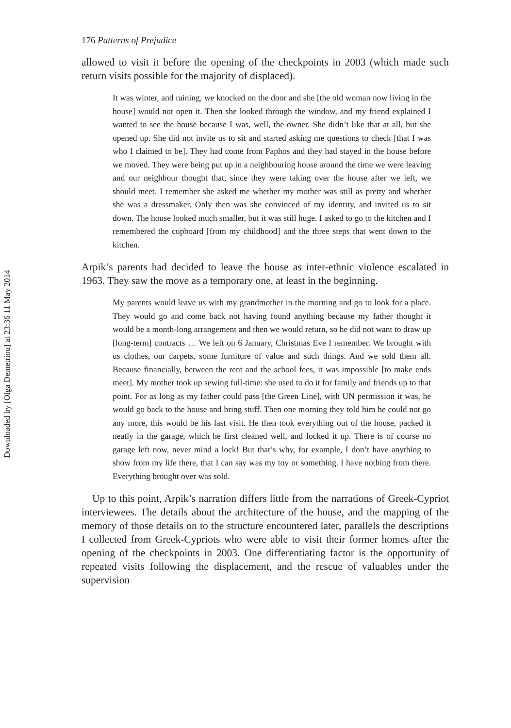Downloaded by [Olga Demetriou] at 23:36 11 May 2014
176 Patterns of Prejudice
allowed to visit it before the opening of the checkpoints in 2003 (which made such return visits possible for the majority of displaced).
It was winter, and raining, we knocked on the door and she [the old woman now living in the house] would not open it. Then she looked through the window, and my friend explained I wanted to see the house because I was, well, the owner. She didn’t like that at all, but she opened up. She did not invite us to sit and started asking me questions to check [that I was who I claimed to be]. They had come from Paphos and they had stayed in the house before we moved. They were being put up in a neighbouring house around the time we were leaving and our neighbour thought that, since they were taking over the house after we left, we should meet. I remember she asked me whether my mother was still as pretty and whether she was a dressmaker. Only then was she convinced of my identity, and invited us to sit down. The house looked much smaller, but it was still huge. I asked to go to the kitchen and I remembered the cupboard [from my childhood] and the three steps that went down to the kitchen.
Arpik’s parents had decided to leave the house as inter-ethnic violence escalated in 1963. They saw the move as a temporary one, at least in the beginning.
My parents would leave us with my grandmother in the morning and go to look for a place. They would go and come back not having found anything because my father thought it would be a month-long arrangement and then we would return, so he did not want to draw up [long-term] contracts … We left on 6 January, Christmas Eve I remember. We brought with us clothes, our carpets, some furniture of value and such things. And we sold them all. Because financially, between the rent and the school fees, it was impossible [to make ends meet]. My mother took up sewing full-time: she used to do it for family and friends up to that point. For as long as my father could pass [the Green Line], with UN permission it was, he would go back to the house and bring stuff. Then one morning they told him he could not go any more, this would be his last visit. He then took everything out of the house, packed it neatly in the garage, which he first cleaned well, and locked it up. There is of course no garage left now, never mind a lock! But that’s why, for example, I don’t have anything to show from my life there, that I can say was my toy or something. I have nothing from there. Everything brought over was sold.
Up to this point, Arpik’s narration differs little from the narrations of Greek-Cypriot interviewees. The details about the architecture of the house, and the mapping of the memory of those details on to the structure encountered later, parallels the descriptions I collected from Greek-Cypriots who were able to visit their former homes after the opening of the checkpoints in 2003. One differentiating factor is the opportunity of repeated visits following the displacement, and the rescue of valuables under the supervision